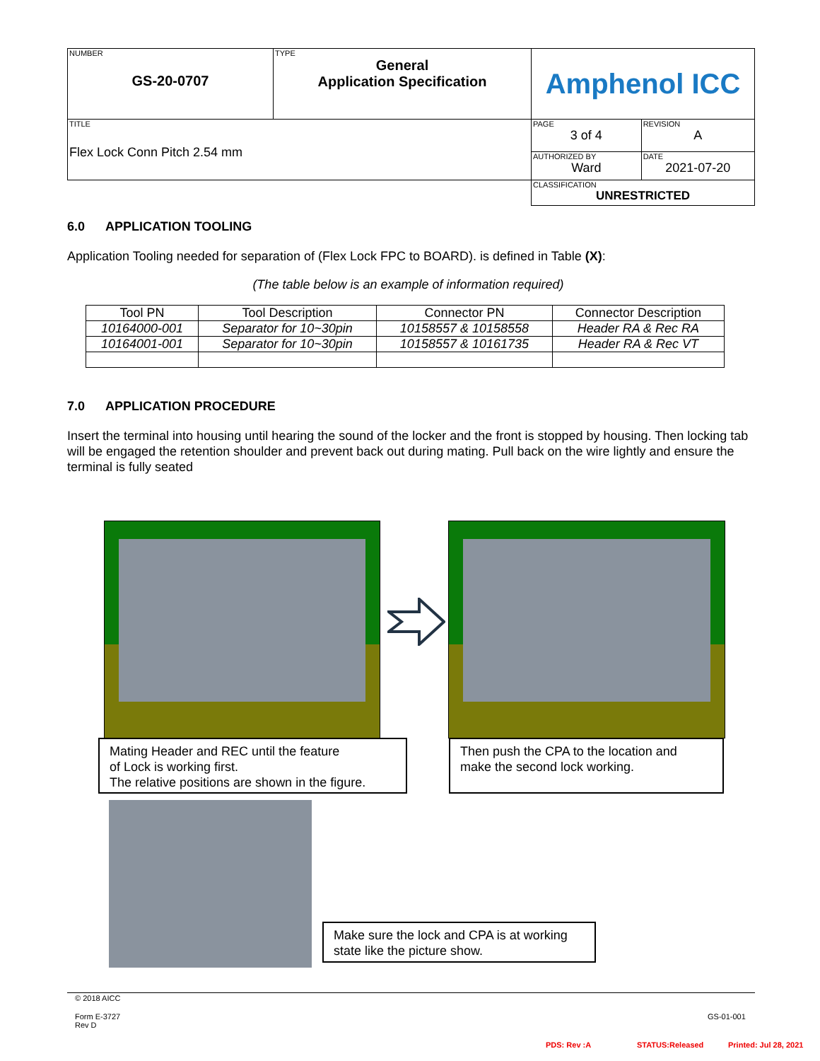| NUMBER GS-20-0707 | TYPE General Application Specification | Amphenol ICC | |
| TITLE Flex Lock Conn Pitch 2.54 mm | | PAGE 3 of 4 | REVISION A |
| | | AUTHORIZED BY Ward | DATE 2021-07-20 |
| | | CLASSIFICATION UNRESTRICTED | |
6.0 APPLICATION TOOLING
Application Tooling needed for separation of (Flex Lock FPC to BOARD). is defined in Table (X):
(The table below is an example of information required)
| Tool PN | Tool Description | Connector PN | Connector Description |
| --- | --- | --- | --- |
| 10164000-001 | Separator for 10~30pin | 10158557 & 10158558 | Header RA & Rec RA |
| 10164001-001 | Separator for 10~30pin | 10158557 & 10161735 | Header RA & Rec VT |
7.0 APPLICATION PROCEDURE
Insert the terminal into housing until hearing the sound of the locker and the front is stopped by housing. Then locking tab will be engaged the retention shoulder and prevent back out during mating. Pull back on the wire lightly and ensure the terminal is fully seated
Mating Header and REC until the feature
of Lock is working first.
The relative positions are shown in the figure.
Then push the CPA to the location and
make the second lock working.
Make sure the lock and CPA is at working
state like the picture show.
© 2018 AICC
Form E-3727
Rev D
GS-01-001
PDS: Rev :A STATUS:Released Printed: Jul 28, 2021